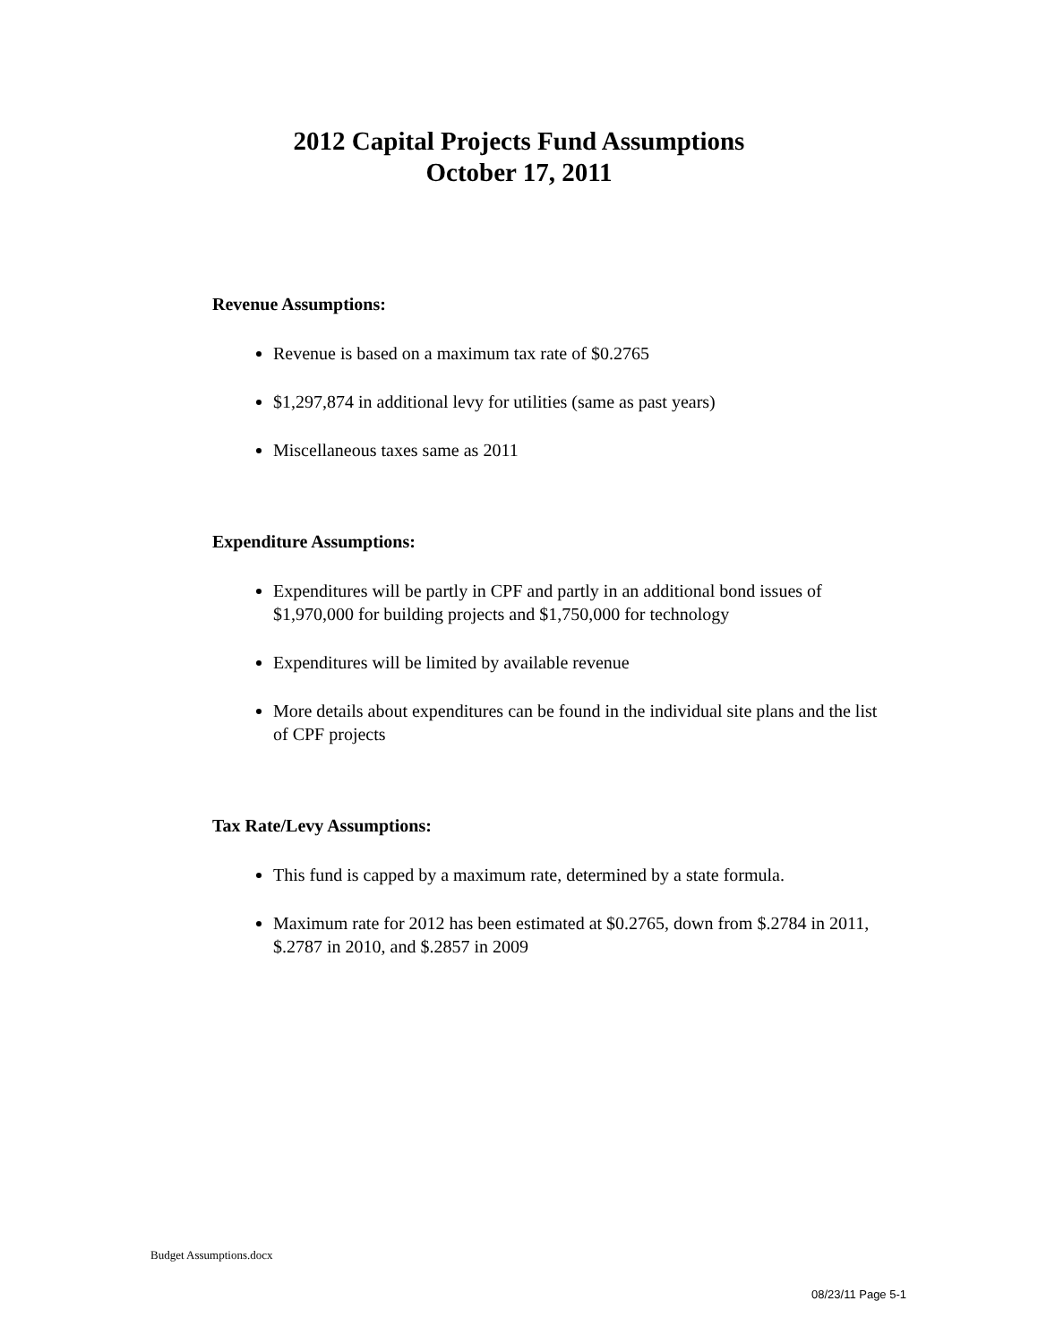2012 Capital Projects Fund Assumptions
October 17, 2011
Revenue Assumptions:
Revenue is based on a maximum tax rate of $0.2765
$1,297,874 in additional levy for utilities (same as past years)
Miscellaneous taxes same as 2011
Expenditure Assumptions:
Expenditures will be partly in CPF and partly in an additional bond issues of $1,970,000 for building projects and $1,750,000 for technology
Expenditures will be limited by available revenue
More details about expenditures can be found in the individual site plans and the list of CPF projects
Tax Rate/Levy Assumptions:
This fund is capped by a maximum rate, determined by a state formula.
Maximum rate for 2012 has been estimated at $0.2765, down from $.2784 in 2011, $.2787 in 2010, and $.2857 in 2009
Budget Assumptions.docx
08/23/11 Page 5-1